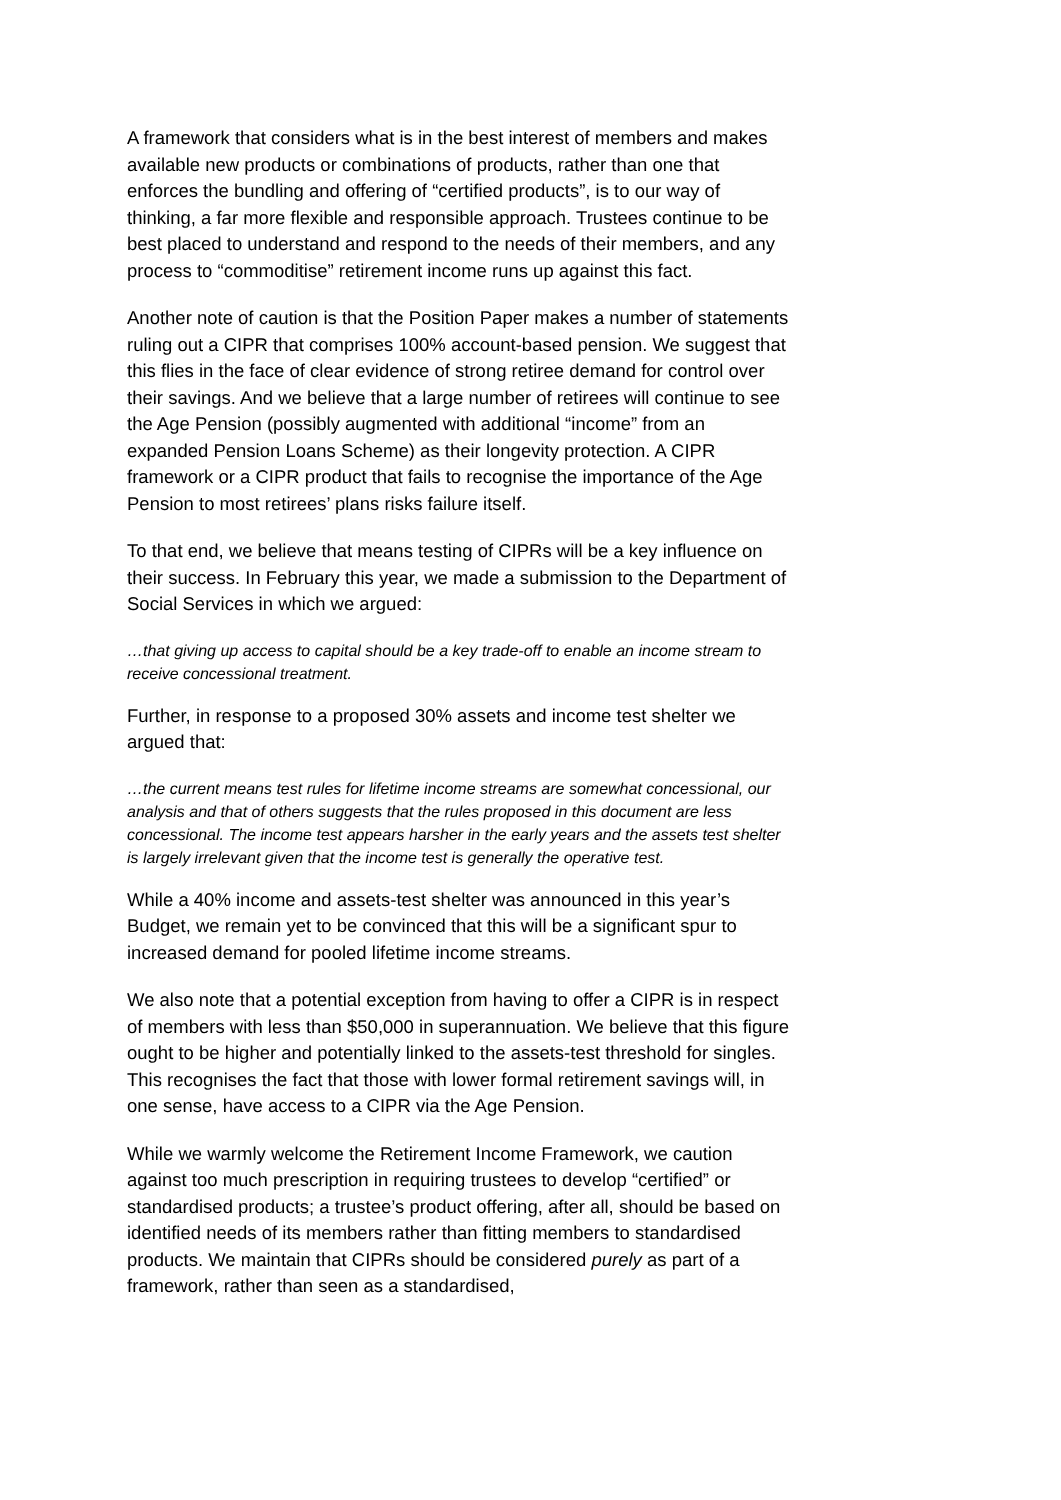A framework that considers what is in the best interest of members and makes available new products or combinations of products, rather than one that enforces the bundling and offering of “certified products”, is to our way of thinking, a far more flexible and responsible approach. Trustees continue to be best placed to understand and respond to the needs of their members, and any process to “commoditise” retirement income runs up against this fact.
Another note of caution is that the Position Paper makes a number of statements ruling out a CIPR that comprises 100% account-based pension. We suggest that this flies in the face of clear evidence of strong retiree demand for control over their savings. And we believe that a large number of retirees will continue to see the Age Pension (possibly augmented with additional “income” from an expanded Pension Loans Scheme) as their longevity protection. A CIPR framework or a CIPR product that fails to recognise the importance of the Age Pension to most retirees’ plans risks failure itself.
To that end, we believe that means testing of CIPRs will be a key influence on their success. In February this year, we made a submission to the Department of Social Services in which we argued:
…that giving up access to capital should be a key trade-off to enable an income stream to receive concessional treatment.
Further, in response to a proposed 30% assets and income test shelter we argued that:
…the current means test rules for lifetime income streams are somewhat concessional, our analysis and that of others suggests that the rules proposed in this document are less concessional. The income test appears harsher in the early years and the assets test shelter is largely irrelevant given that the income test is generally the operative test.
While a 40% income and assets-test shelter was announced in this year’s Budget, we remain yet to be convinced that this will be a significant spur to increased demand for pooled lifetime income streams.
We also note that a potential exception from having to offer a CIPR is in respect of members with less than $50,000 in superannuation. We believe that this figure ought to be higher and potentially linked to the assets-test threshold for singles. This recognises the fact that those with lower formal retirement savings will, in one sense, have access to a CIPR via the Age Pension.
While we warmly welcome the Retirement Income Framework, we caution against too much prescription in requiring trustees to develop “certified” or standardised products; a trustee’s product offering, after all, should be based on identified needs of its members rather than fitting members to standardised products. We maintain that CIPRs should be considered purely as part of a framework, rather than seen as a standardised,